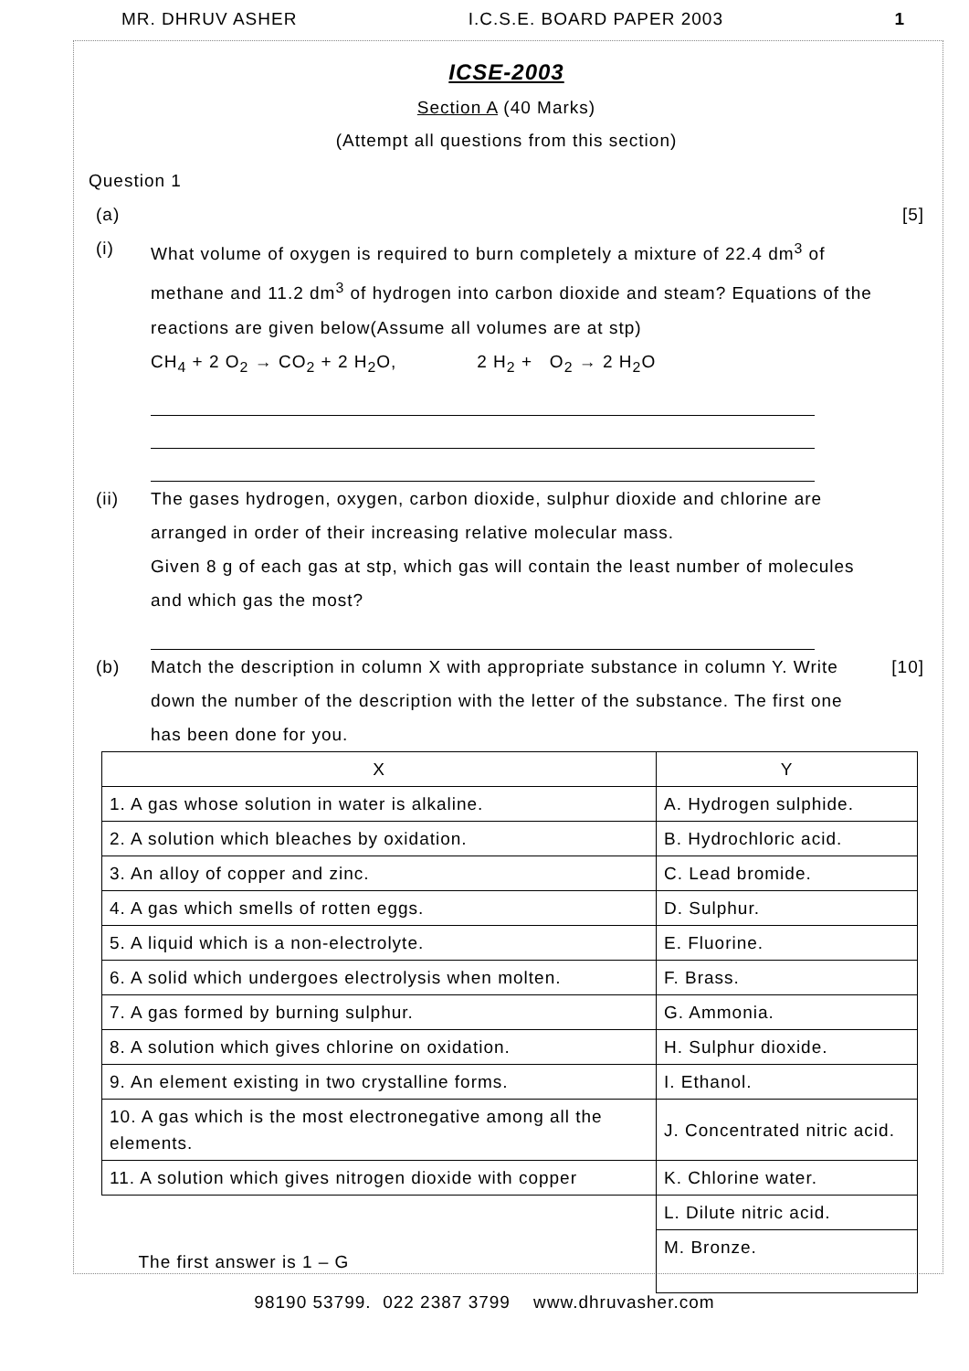MR. DHRUV ASHER I.C.S.E. BOARD PAPER 2003 1
ICSE-2003
Section A (40 Marks)
(Attempt all questions from this section)
Question 1
(a) [5]
(i) What volume of oxygen is required to burn completely a mixture of 22.4 dm<sup>3</sup> of methane and 11.2 dm<sup>3</sup> of hydrogen into carbon dioxide and steam? Equations of the reactions are given below(Assume all volumes are at stp)
CH<sub>4</sub> + 2 O<sub>2</sub> → CO<sub>2</sub> + 2 H<sub>2</sub>O, 2 H<sub>2</sub> + O<sub>2</sub> → 2 H<sub>2</sub>O
(ii) The gases hydrogen, oxygen, carbon dioxide, sulphur dioxide and chlorine are arranged in order of their increasing relative molecular mass.
Given 8 g of each gas at stp, which gas will contain the least number of molecules and which gas the most?
(b) Match the description in column X with appropriate substance in column Y. Write down the number of the description with the letter of the substance. The first one has been done for you.
[10]
| X | Y |
| --- | --- |
| 1. A gas whose solution in water is alkaline. | A. Hydrogen sulphide. |
| 2. A solution which bleaches by oxidation. | B. Hydrochloric acid. |
| 3. An alloy of copper and zinc. | C. Lead bromide. |
| 4. A gas which smells of rotten eggs. | D. Sulphur. |
| 5. A liquid which is a non-electrolyte. | E. Fluorine. |
| 6. A solid which undergoes electrolysis when molten. | F. Brass. |
| 7. A gas formed by burning sulphur. | G. Ammonia. |
| 8. A solution which gives chlorine on oxidation. | H. Sulphur dioxide. |
| 9. An element existing in two crystalline forms. | I. Ethanol. |
| 10. A gas which is the most electronegative among all the elements. | J. Concentrated nitric acid. |
| 11. A solution which gives nitrogen dioxide with copper | K. Chlorine water. |
| | L. Dilute nitric acid. |
| The first answer is 1 – G | M. Bronze. |
98190 53799. 022 2387 3799 www.dhruvasher.com